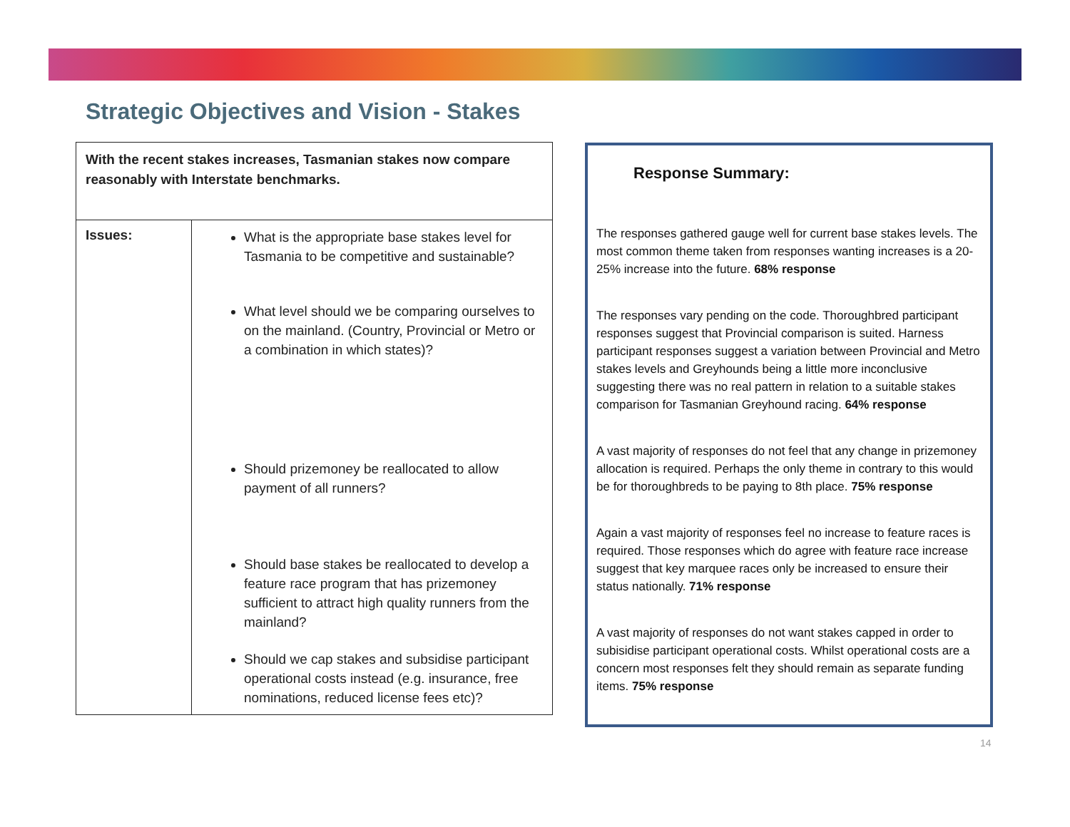Strategic Objectives and Vision - Stakes
| With the recent stakes increases, Tasmanian stakes now compare reasonably with Interstate benchmarks. | |
| Issues: | What is the appropriate base stakes level for Tasmania to be competitive and sustainable? What level should we be comparing ourselves to on the mainland. (Country, Provincial or Metro or a combination in which states)? Should prizemoney be reallocated to allow payment of all runners? Should base stakes be reallocated to develop a feature race program that has prizemoney sufficient to attract high quality runners from the mainland? Should we cap stakes and subsidise participant operational costs instead (e.g. insurance, free nominations, reduced license fees etc)? |
Response Summary:
The responses gathered gauge well for current base stakes levels. The most common theme taken from responses wanting increases is a 20-25% increase into the future. 68% response
The responses vary pending on the code. Thoroughbred participant responses suggest that Provincial comparison is suited. Harness participant responses suggest a variation between Provincial and Metro stakes levels and Greyhounds being a little more inconclusive suggesting there was no real pattern in relation to a suitable stakes comparison for Tasmanian Greyhound racing. 64% response
A vast majority of responses do not feel that any change in prizemoney allocation is required. Perhaps the only theme in contrary to this would be for thoroughbreds to be paying to 8th place. 75% response
Again a vast majority of responses feel no increase to feature races is required. Those responses which do agree with feature race increase suggest that key marquee races only be increased to ensure their status nationally. 71% response
A vast majority of responses do not want stakes capped in order to subisidise participant operational costs. Whilst operational costs are a concern most responses felt they should remain as separate funding items. 75% response
14